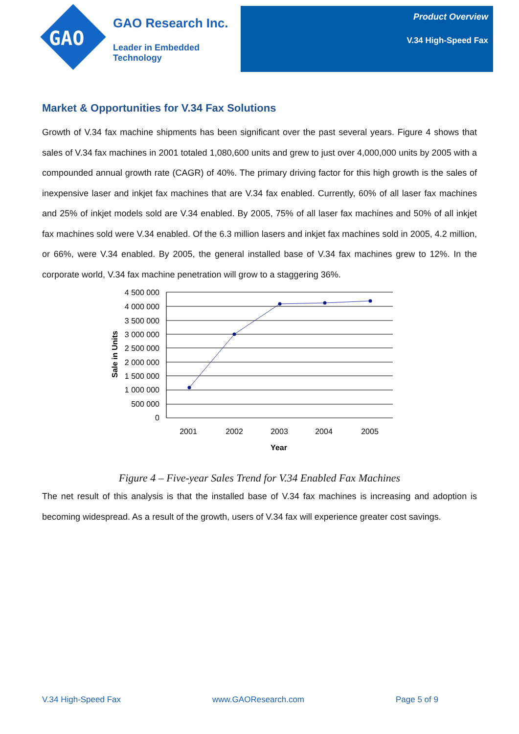GAO
GAO Research Inc.
Leader in Embedded Technology
Product Overview
V.34 High-Speed Fax
Market & Opportunities for V.34 Fax Solutions
Growth of V.34 fax machine shipments has been significant over the past several years. Figure 4 shows that sales of V.34 fax machines in 2001 totaled 1,080,600 units and grew to just over 4,000,000 units by 2005 with a compounded annual growth rate (CAGR) of 40%. The primary driving factor for this high growth is the sales of inexpensive laser and inkjet fax machines that are V.34 fax enabled. Currently, 60% of all laser fax machines and 25% of inkjet models sold are V.34 enabled. By 2005, 75% of all laser fax machines and 50% of all inkjet fax machines sold were V.34 enabled. Of the 6.3 million lasers and inkjet fax machines sold in 2005, 4.2 million, or 66%, were V.34 enabled. By 2005, the general installed base of V.34 fax machines grew to 12%. In the corporate world, V.34 fax machine penetration will grow to a staggering 36%.
4 500 000
4 000 000
3 500 000
3 000 000
2 500 000
2 000 000
1 500 000
1 000 000
500 000
0
2001
2002
2003
2004
2005
Year
Sale in Units
Figure 4 – Five-year Sales Trend for V.34 Enabled Fax Machines
The net result of this analysis is that the installed base of V.34 fax machines is increasing and adoption is becoming widespread. As a result of the growth, users of V.34 fax will experience greater cost savings.
V.34 High-Speed Fax www.GAOResearch.com Page 5 of 9